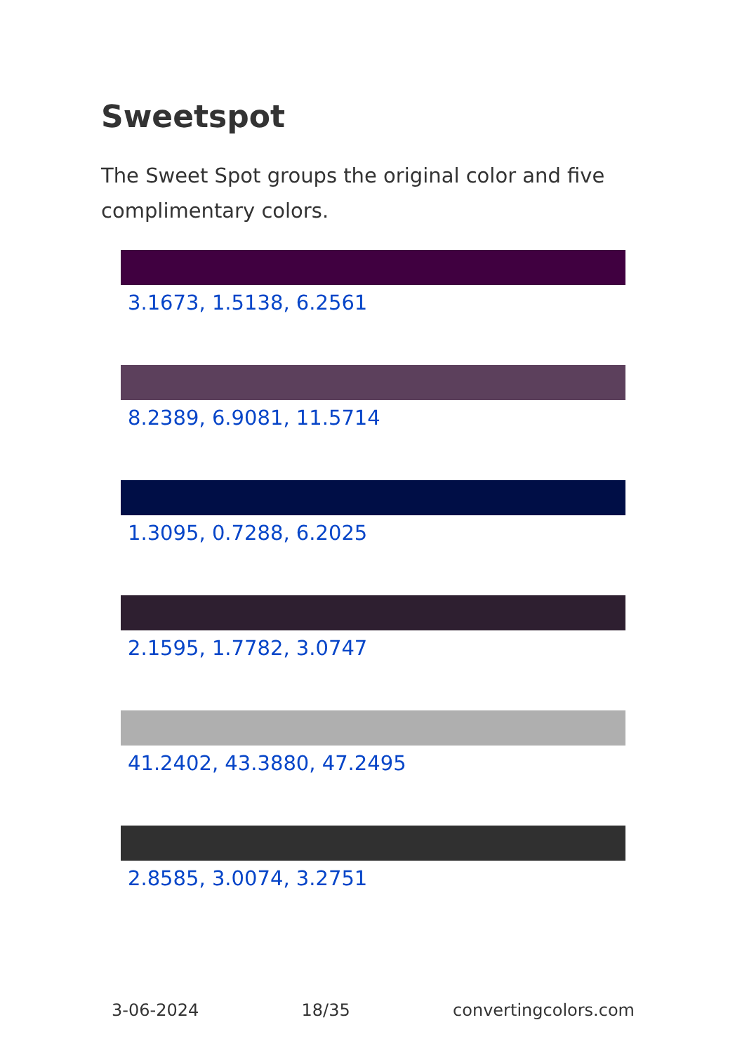Sweetspot
The Sweet Spot groups the original color and five complimentary colors.
3.1673, 1.5138, 6.2561
8.2389, 6.9081, 11.5714
1.3095, 0.7288, 6.2025
2.1595, 1.7782, 3.0747
41.2402, 43.3880, 47.2495
2.8585, 3.0074, 3.2751
3-06-2024 18/35 convertingcolors.com